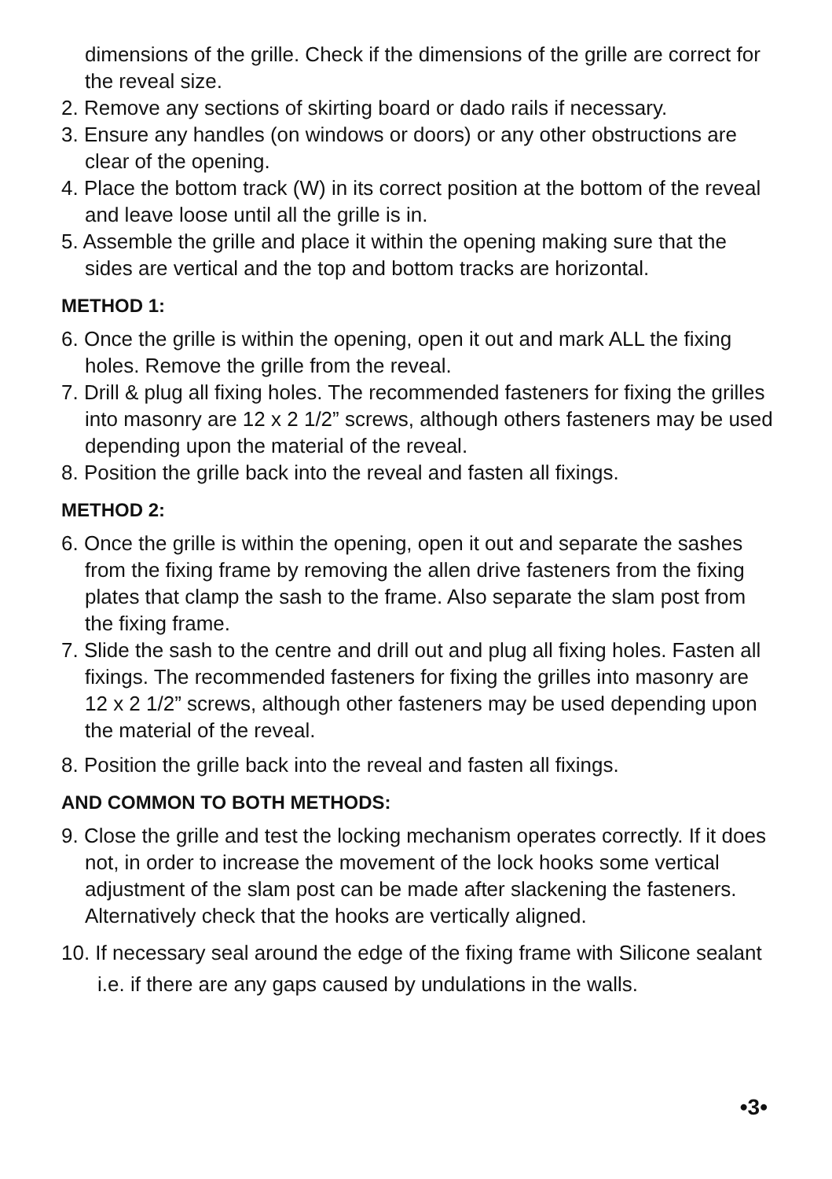dimensions of the grille. Check if the dimensions of the grille are correct for the reveal size.
2. Remove any sections of skirting board or dado rails if necessary.
3. Ensure any handles (on windows or doors) or any other obstructions are clear of the opening.
4. Place the bottom track (W) in its correct position at the bottom of the reveal and leave loose until all the grille is in.
5. Assemble the grille and place it within the opening making sure that the sides are vertical and the top and bottom tracks are horizontal.
METHOD 1:
6. Once the grille is within the opening, open it out and mark ALL the fixing holes. Remove the grille from the reveal.
7. Drill & plug all fixing holes. The recommended fasteners for fixing the grilles into masonry are 12 x 2 1/2” screws, although others fasteners may be used depending upon the material of the reveal.
8. Position the grille back into the reveal and fasten all fixings.
METHOD 2:
6. Once the grille is within the opening, open it out and separate the sashes from the fixing frame by removing the allen drive fasteners from the fixing plates that clamp the sash to the frame. Also separate the slam post from the fixing frame.
7. Slide the sash to the centre and drill out and plug all fixing holes. Fasten all fixings. The recommended fasteners for fixing the grilles into masonry are 12 x 2 1/2” screws, although other fasteners may be used depending upon the material of the reveal.
8. Position the grille back into the reveal and fasten all fixings.
AND COMMON TO BOTH METHODS:
9. Close the grille and test the locking mechanism operates correctly. If it does not, in order to increase the movement of the lock hooks some vertical adjustment of the slam post can be made after slackening the fasteners. Alternatively check that the hooks are vertically aligned.
10. If necessary seal around the edge of the fixing frame with Silicone sealant i.e. if there are any gaps caused by undulations in the walls.
•3•